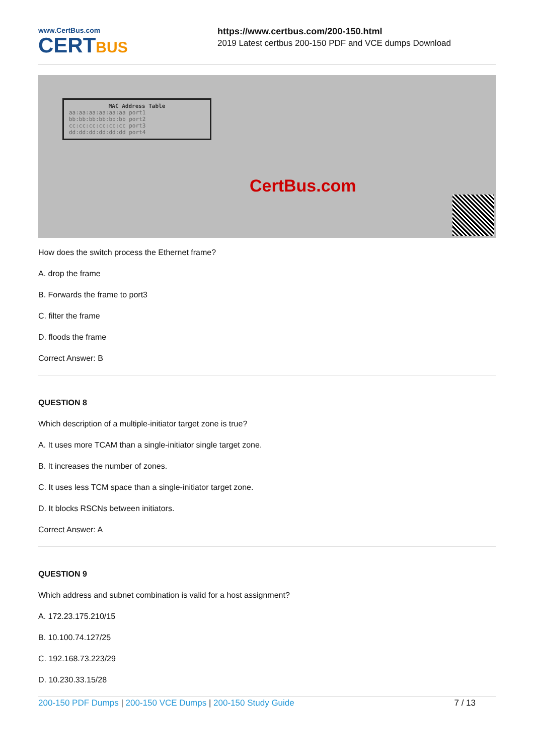www.CertBus.com
CERTBUS
https://www.certbus.com/200-150.html
2019 Latest certbus 200-150 PDF and VCE dumps Download
MAC Address Table
aa:aa:aa:aa:aa:aa port1
bb:bb:bb:bb:bb:bb port2
cc:cc:cc:cc:cc:cc port3
dd:dd:dd:dd:dd:dd port4
CertBus.com
How does the switch process the Ethernet frame?
A. drop the frame
B. Forwards the frame to port3
C. filter the frame
D. floods the frame
Correct Answer: B
QUESTION 8
Which description of a multiple-initiator target zone is true?
A. It uses more TCAM than a single-initiator single target zone.
B. It increases the number of zones.
C. It uses less TCM space than a single-initiator target zone.
D. It blocks RSCNs between initiators.
Correct Answer: A
QUESTION 9
Which address and subnet combination is valid for a host assignment?
A. 172.23.175.210/15
B. 10.100.74.127/25
C. 192.168.73.223/29
D. 10.230.33.15/28
200-150 PDF Dumps | 200-150 VCE Dumps | 200-150 Study Guide
7 / 13